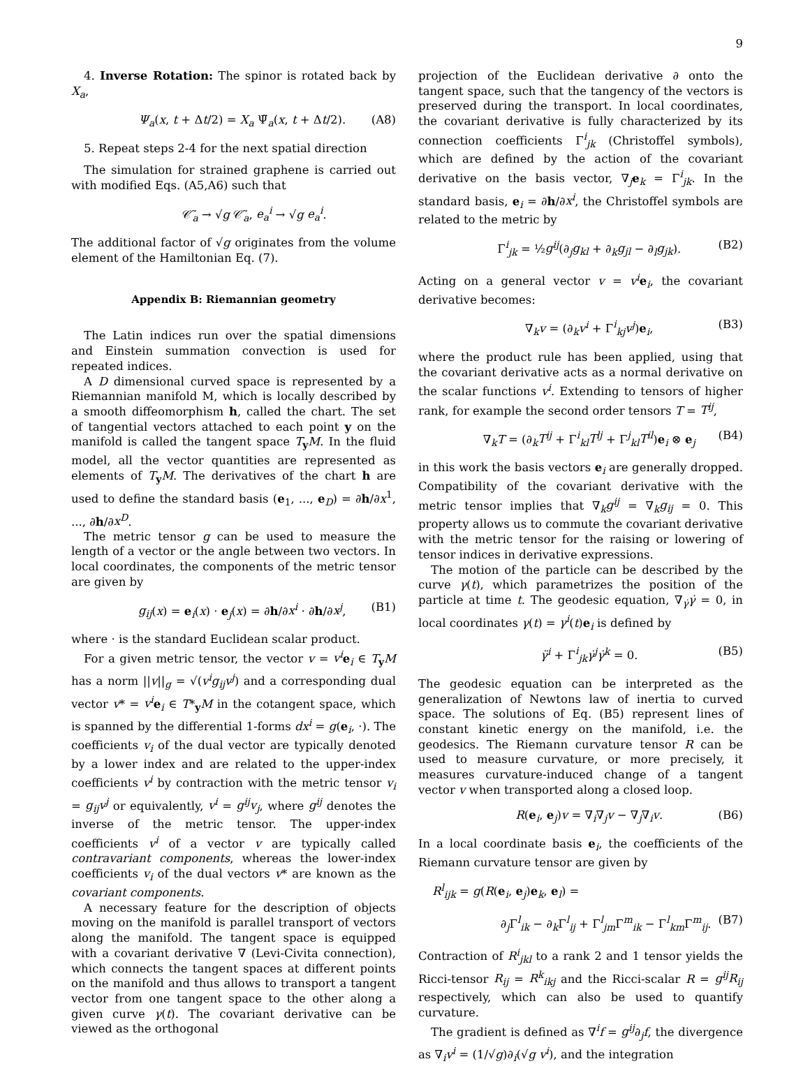9
4. Inverse Rotation: The spinor is rotated back by X<sub>a</sub>,
Ψ<sub>a</sub>(x, t + Δt/2) = X<sub>a</sub> Ψ̃<sub>a</sub>(x, t + Δt/2). (A8)
5. Repeat steps 2-4 for the next spatial direction
The simulation for strained graphene is carried out with modified Eqs. (A5,A6) such that
𝒞̃<sub>a</sub> → √g 𝒞̃<sub>a</sub>, e<sub>a</sub><sup>i</sup> → √g e<sub>a</sub><sup>i</sup>.
The additional factor of √g originates from the volume element of the Hamiltonian Eq. (7).
Appendix B: Riemannian geometry
The Latin indices run over the spatial dimensions and Einstein summation convection is used for repeated indices.
A D dimensional curved space is represented by a Riemannian manifold M, which is locally described by a smooth diffeomorphism h, called the chart. The set of tangential vectors attached to each point y on the manifold is called the tangent space T<sub>y</sub>M. In the fluid model, all the vector quantities are represented as elements of T<sub>y</sub>M. The derivatives of the chart h are used to define the standard basis (e<sub>1</sub>, ..., e<sub>D</sub>) = ∂h/∂x<sup>1</sup>, ..., ∂h/∂x<sup>D</sup>.
The metric tensor g can be used to measure the length of a vector or the angle between two vectors. In local coordinates, the components of the metric tensor are given by
g<sub>ij</sub>(x) = e<sub>i</sub>(x) · e<sub>j</sub>(x) = ∂h/∂x<sup>i</sup> · ∂h/∂x<sup>j</sup>, (B1)
where · is the standard Euclidean scalar product.
For a given metric tensor, the vector v = v<sup>i</sup> e<sub>i</sub> ∈ T<sub>y</sub>M has a norm ||v||<sub>g</sub> = √(v<sup>i</sup>g<sub>ij</sub>v<sup>j</sup>) and a corresponding dual vector v* = v<sup>i</sup> e<sub>i</sub> ∈ T*<sub>y</sub>M in the cotangent space, which is spanned by the differential 1-forms dx<sup>i</sup> = g(e<sub>i</sub>, ·). The coefficients v<sub>i</sub> of the dual vector are typically denoted by a lower index and are related to the upper-index coefficients v<sup>i</sup> by contraction with the metric tensor v<sub>i</sub> = g<sub>ij</sub>v<sup>j</sup> or equivalently, v<sup>i</sup> = g<sup>ij</sup>v<sub>j</sub>, where g<sup>ij</sup> denotes the inverse of the metric tensor. The upper-index coefficients v<sup>i</sup> of a vector v are typically called contravariant components, whereas the lower-index coefficients v<sub>i</sub> of the dual vectors v* are known as the covariant components.
A necessary feature for the description of objects moving on the manifold is parallel transport of vectors along the manifold. The tangent space is equipped with a covariant derivative ∇ (Levi-Civita connection), which connects the tangent spaces at different points on the manifold and thus allows to transport a tangent vector from one tangent space to the other along a given curve γ(t). The covariant derivative can be viewed as the orthogonal
projection of the Euclidean derivative ∂ onto the tangent space, such that the tangency of the vectors is preserved during the transport. In local coordinates, the covariant derivative is fully characterized by its connection coefficients Γ<sup>i</sup><sub>jk</sub> (Christoffel symbols), which are defined by the action of the covariant derivative on the basis vector, ∇<sub>j</sub>e<sub>k</sub> = Γ<sup>i</sup><sub>jk</sub>. In the standard basis, e<sub>i</sub> = ∂h/∂x<sup>i</sup>, the Christoffel symbols are related to the metric by
Γ<sup>i</sup><sub>jk</sub> = ½g<sup>ij</sup>(∂<sub>j</sub>g<sub>kl</sub> + ∂<sub>k</sub>g<sub>jl</sub> − ∂<sub>l</sub>g<sub>jk</sub>). (B2)
Acting on a general vector v = v<sup>i</sup> e<sub>i</sub>, the covariant derivative becomes:
∇<sub>k</sub>v = (∂<sub>k</sub>v<sup>i</sup> + Γ<sup>i</sup><sub>kj</sub>v<sup>j</sup>)e<sub>i</sub>, (B3)
where the product rule has been applied, using that the covariant derivative acts as a normal derivative on the scalar functions v<sup>i</sup>. Extending to tensors of higher rank, for example the second order tensors T = T<sup>ij</sup>,
∇<sub>k</sub>T = (∂<sub>k</sub>T<sup>ij</sup> + Γ<sup>i</sup><sub>kl</sub>T<sup>lj</sup> + Γ<sup>j</sup><sub>kl</sub>T<sup>il</sup>)e<sub>i</sub> ⊗ e<sub>j</sub> (B4)
in this work the basis vectors e<sub>i</sub> are generally dropped. Compatibility of the covariant derivative with the metric tensor implies that ∇<sub>k</sub>g<sup>ij</sup> = ∇<sub>k</sub>g<sub>ij</sub> = 0. This property allows us to commute the covariant derivative with the metric tensor for the raising or lowering of tensor indices in derivative expressions.
The motion of the particle can be described by the curve γ(t), which parametrizes the position of the particle at time t. The geodesic equation, ∇<sub>γ̇</sub>γ̇ = 0, in local coordinates γ(t) = γ<sup>i</sup>(t)e<sub>i</sub> is defined by
γ̈<sup>i</sup> + Γ<sup>i</sup><sub>jk</sub>γ̇<sup>j</sup>γ̇<sup>k</sup> = 0. (B5)
The geodesic equation can be interpreted as the generalization of Newtons law of inertia to curved space. The solutions of Eq. (B5) represent lines of constant kinetic energy on the manifold, i.e. the geodesics. The Riemann curvature tensor R can be used to measure curvature, or more precisely, it measures curvature-induced change of a tangent vector v when transported along a closed loop.
R(e<sub>i</sub>, e<sub>j</sub>)v = ∇<sub>i</sub>∇<sub>j</sub>v − ∇<sub>j</sub>∇<sub>i</sub>v. (B6)
In a local coordinate basis e<sub>i</sub>, the coefficients of the Riemann curvature tensor are given by
R<sup>l</sup><sub>ijk</sub> = g(R(e<sub>i</sub>, e<sub>j</sub>)e<sub>k</sub>, e<sub>l</sub>) =
∂<sub>j</sub>Γ<sup>l</sup><sub>ik</sub> − ∂<sub>k</sub>Γ<sup>l</sup><sub>ij</sub> + Γ<sup>l</sup><sub>jm</sub>Γ<sup>m</sup><sub>ik</sub> − Γ<sup>l</sup><sub>km</sub>Γ<sup>m</sup><sub>ij</sub>. (B7)
Contraction of R<sup>i</sup><sub>jkl</sub> to a rank 2 and 1 tensor yields the Ricci-tensor R<sub>ij</sub> = R<sup>k</sup><sub>ikj</sub> and the Ricci-scalar R = g<sup>ij</sup>R<sub>ij</sub> respectively, which can also be used to quantify curvature.
The gradient is defined as ∇<sup>i</sup>f = g<sup>ij</sup>∂<sub>j</sub>f, the divergence as ∇<sub>i</sub>v<sup>i</sup> = (1/√g)∂<sub>i</sub>(√g v<sup>i</sup>), and the integration